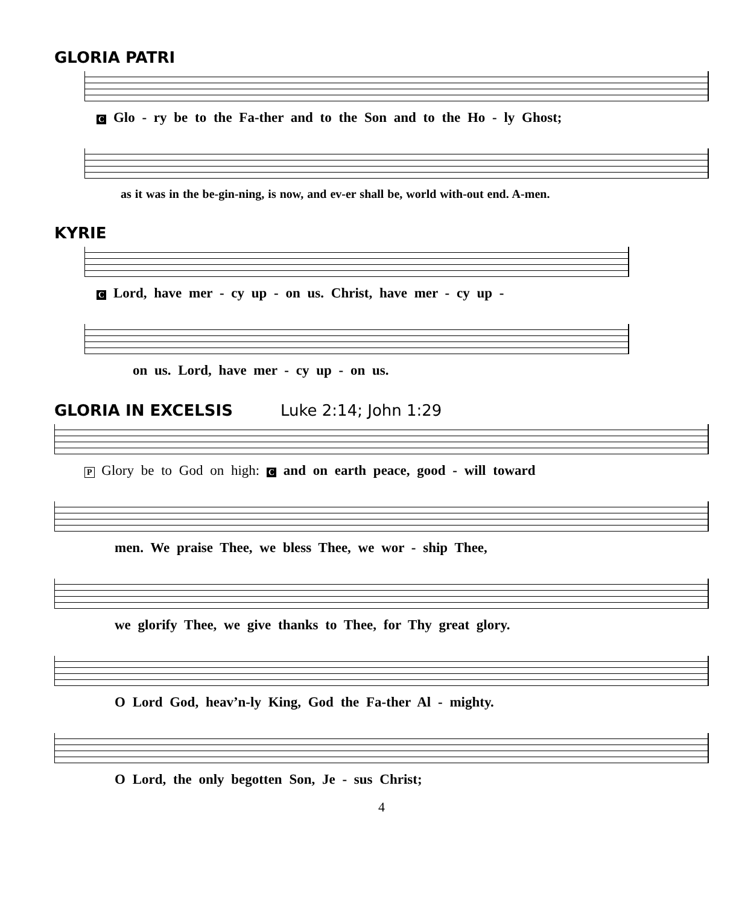GLORIA PATRI
C Glo - ry be to the Fa-ther and to the Son and to the Ho - ly Ghost;
as it was in the be-gin-ning, is now, and ev-er shall be, world with-out end. A-men.
KYRIE
C Lord, have mer - cy up - on us. Christ, have mer - cy up -
on us. Lord, have mer - cy up - on us.
GLORIA IN EXCELSIS Luke 2:14; John 1:29
P Glory be to God on high: C and on earth peace, good - will toward
men. We praise Thee, we bless Thee, we wor - ship Thee,
we glorify Thee, we give thanks to Thee, for Thy great glory.
O Lord God, heav’n-ly King, God the Fa-ther Al - mighty.
O Lord, the only begotten Son, Je - sus Christ;
4